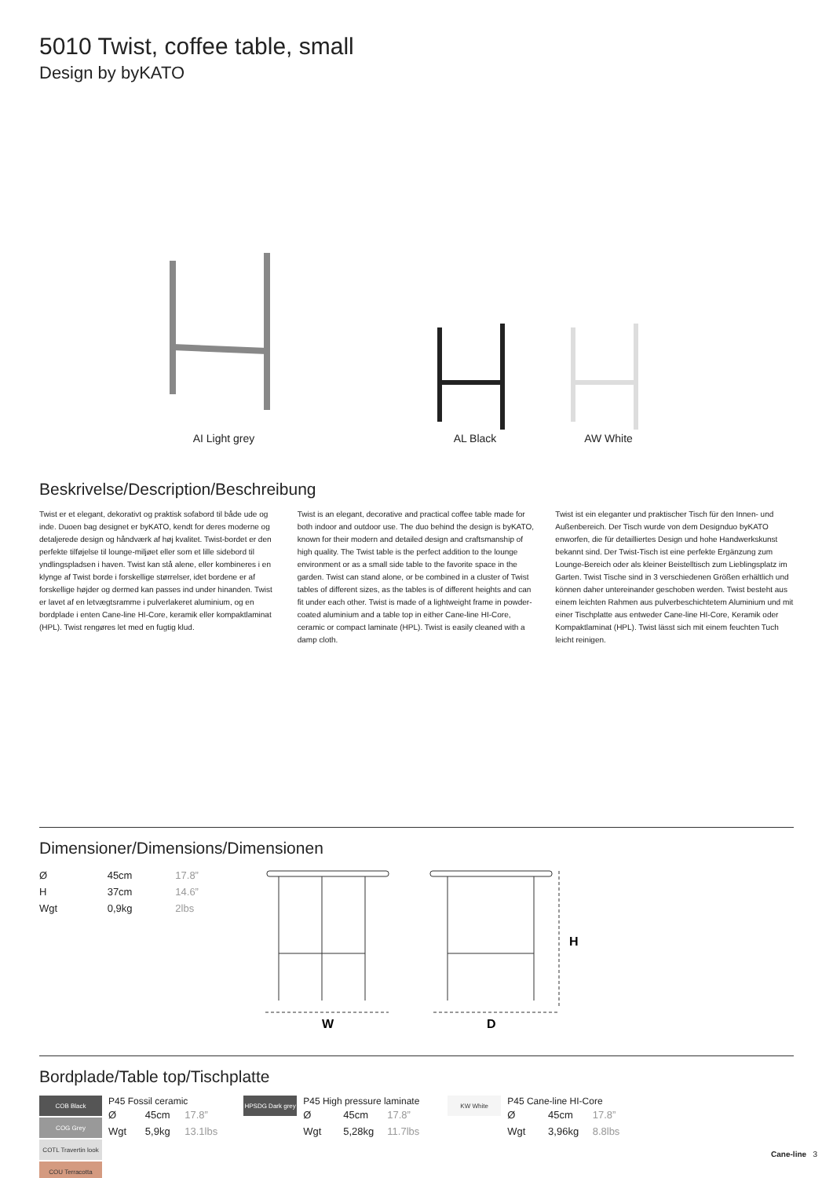5010 Twist, coffee table, small
Design by byKATO
AI Light grey
AL Black
AW White
Beskrivelse/Description/Beschreibung
Twist er et elegant, dekorativt og praktisk sofabord til både ude og inde. Duoen bag designet er byKATO, kendt for deres moderne og detaljerede design og håndværk af høj kvalitet. Twist-bordet er den perfekte tilføjelse til lounge-miljøet eller som et lille sidebord til yndlingspladsen i haven. Twist kan stå alene, eller kombineres i en klynge af Twist borde i forskellige størrelser, idet bordene er af forskellige højder og dermed kan passes ind under hinanden. Twist er lavet af en letvægtsramme i pulverlakeret aluminium, og en bordplade i enten Cane-line HI-Core, keramik eller kompaktlaminat (HPL). Twist rengøres let med en fugtig klud.
Twist is an elegant, decorative and practical coffee table made for both indoor and outdoor use. The duo behind the design is byKATO, known for their modern and detailed design and craftsmanship of high quality. The Twist table is the perfect addition to the lounge environment or as a small side table to the favorite space in the garden. Twist can stand alone, or be combined in a cluster of Twist tables of different sizes, as the tables is of different heights and can fit under each other. Twist is made of a lightweight frame in powder-coated aluminium and a table top in either Cane-line HI-Core, ceramic or compact laminate (HPL). Twist is easily cleaned with a damp cloth.
Twist ist ein eleganter und praktischer Tisch für den Innen- und Außenbereich. Der Tisch wurde von dem Designduo byKATO enworfen, die für detailliertes Design und hohe Handwerkskunst bekannt sind. Der Twist-Tisch ist eine perfekte Ergänzung zum Lounge-Bereich oder als kleiner Beistelltisch zum Lieblingsplatz im Garten. Twist Tische sind in 3 verschiedenen Größen erhältlich und können daher untereinander geschoben werden. Twist besteht aus einem leichten Rahmen aus pulverbeschichtetem Aluminium und mit einer Tischplatte aus entweder Cane-line HI-Core, Keramik oder Kompaktlaminat (HPL). Twist lässt sich mit einem feuchten Tuch leicht reinigen.
Dimensioner/Dimensions/Dimensionen
| Ø | 45cm | 17.8” |
| H | 37cm | 14.6” |
| Wgt | 0,9kg | 2lbs |
W
D
H
Bordplade/Table top/Tischplatte
COB Black
COG Grey
COTL Travertin look
COU Terracotta
P45 Fossil ceramic
| Ø | 45cm | 17.8” |
| Wgt | 5,9kg | 13.1lbs |
HPSDG Dark grey
P45 High pressure laminate
| Ø | 45cm | 17.8” |
| Wgt | 5,28kg | 11.7lbs |
KW White
P45 Cane-line HI-Core
| Ø | 45cm | 17.8” |
| Wgt | 3,96kg | 8.8lbs |
Cane-line 3